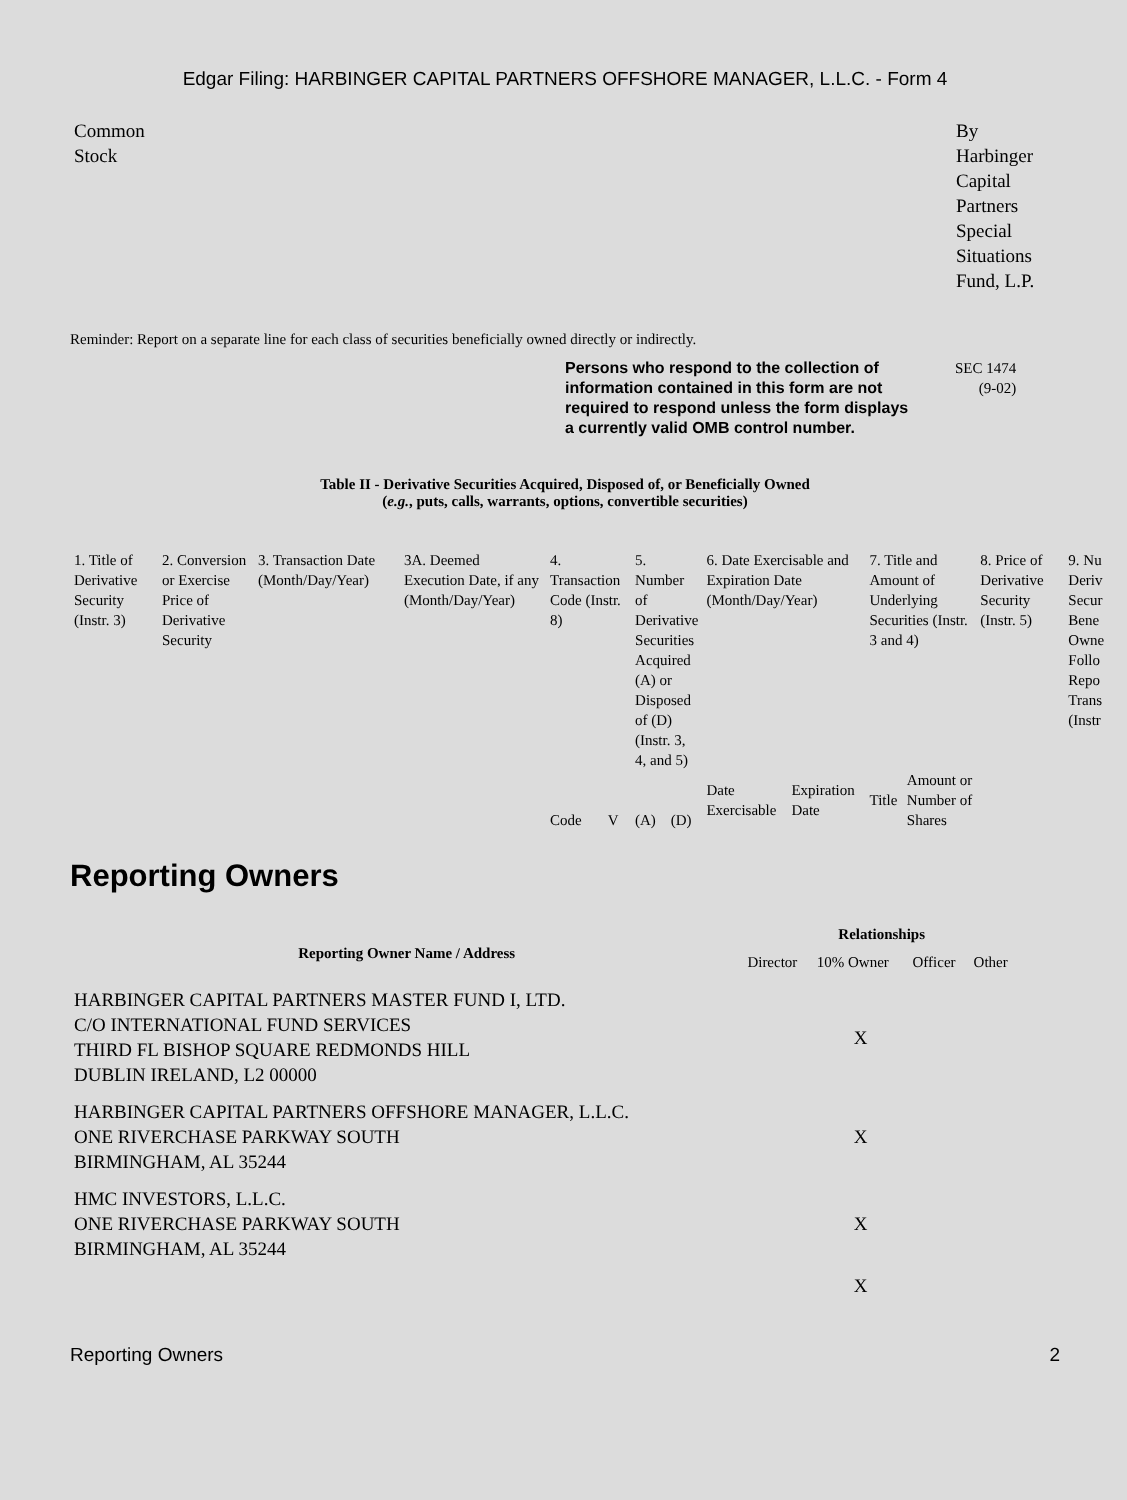Edgar Filing: HARBINGER CAPITAL PARTNERS OFFSHORE MANAGER, L.L.C. - Form 4
| Common Stock | By Harbinger Capital Partners Special Situations Fund, L.P. |
Reminder: Report on a separate line for each class of securities beneficially owned directly or indirectly.
Persons who respond to the collection of information contained in this form are not required to respond unless the form displays a currently valid OMB control number.
SEC 1474
(9-02)
Table II - Derivative Securities Acquired, Disposed of, or Beneficially Owned
(e.g., puts, calls, warrants, options, convertible securities)
| 1. Title of Derivative Security (Instr. 3) | 2. Conversion or Exercise Price of Derivative Security | 3. Transaction Date (Month/Day/Year) | 3A. Deemed Execution Date, if any (Month/Day/Year) | 4. Transaction Code (Instr. 8) | | 5. Number of Derivative Securities Acquired (A) or Disposed of (D) (Instr. 3, 4, and 5) | | 6. Date Exercisable and Expiration Date (Month/Day/Year) | | 7. Title and Amount of Underlying Securities (Instr. 3 and 4) | | 8. Price of Derivative Security (Instr. 5) | 9. Nu Deriv Secur Bene Owne Follo Repo Trans (Instr |
| | | | | Code | V | (A) | (D) | Date Exercisable | Expiration Date | Title | Amount or Number of Shares | | |
Reporting Owners
| Reporting Owner Name / Address | Relationships | | | |
| --- | --- | --- | --- | --- |
| | Director | 10% Owner | Officer | Other |
| HARBINGER CAPITAL PARTNERS MASTER FUND I, LTD. C/O INTERNATIONAL FUND SERVICES THIRD FL BISHOP SQUARE REDMONDS HILL DUBLIN IRELAND, L2 00000 | | X | | |
| HARBINGER CAPITAL PARTNERS OFFSHORE MANAGER, L.L.C. ONE RIVERCHASE PARKWAY SOUTH BIRMINGHAM, AL 35244 | | X | | |
| HMC INVESTORS, L.L.C. ONE RIVERCHASE PARKWAY SOUTH BIRMINGHAM, AL 35244 | | X | | |
| | | X | | |
Reporting Owners 2